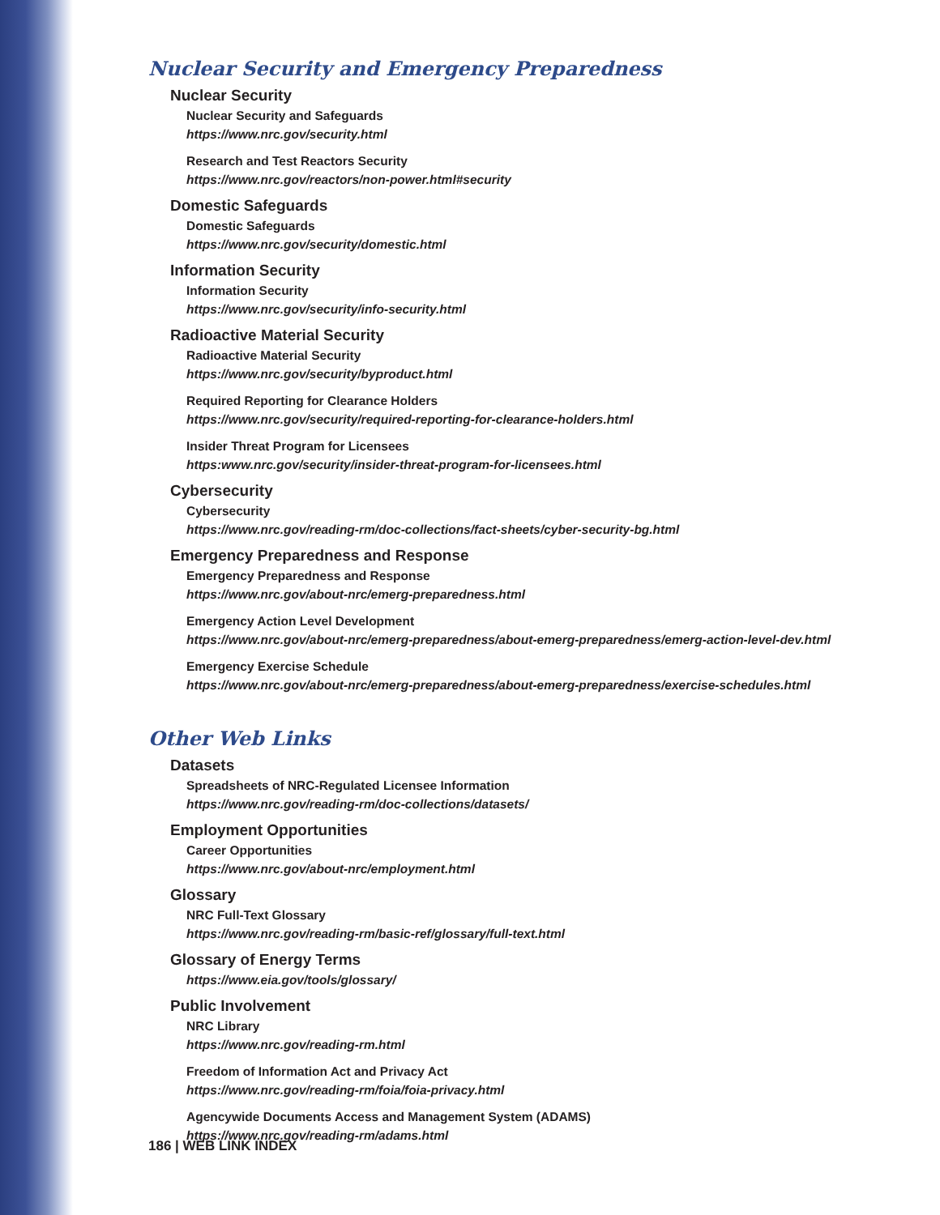Nuclear Security and Emergency Preparedness
Nuclear Security
Nuclear Security and Safeguards
https://www.nrc.gov/security.html
Research and Test Reactors Security
https://www.nrc.gov/reactors/non-power.html#security
Domestic Safeguards
Domestic Safeguards
https://www.nrc.gov/security/domestic.html
Information Security
Information Security
https://www.nrc.gov/security/info-security.html
Radioactive Material Security
Radioactive Material Security
https://www.nrc.gov/security/byproduct.html
Required Reporting for Clearance Holders
https://www.nrc.gov/security/required-reporting-for-clearance-holders.html
Insider Threat Program for Licensees
https:www.nrc.gov/security/insider-threat-program-for-licensees.html
Cybersecurity
Cybersecurity
https://www.nrc.gov/reading-rm/doc-collections/fact-sheets/cyber-security-bg.html
Emergency Preparedness and Response
Emergency Preparedness and Response
https://www.nrc.gov/about-nrc/emerg-preparedness.html
Emergency Action Level Development
https://www.nrc.gov/about-nrc/emerg-preparedness/about-emerg-preparedness/emerg-action-level-dev.html
Emergency Exercise Schedule
https://www.nrc.gov/about-nrc/emerg-preparedness/about-emerg-preparedness/exercise-schedules.html
Other Web Links
Datasets
Spreadsheets of NRC-Regulated Licensee Information
https://www.nrc.gov/reading-rm/doc-collections/datasets/
Employment Opportunities
Career Opportunities
https://www.nrc.gov/about-nrc/employment.html
Glossary
NRC Full-Text Glossary
https://www.nrc.gov/reading-rm/basic-ref/glossary/full-text.html
Glossary of Energy Terms
https://www.eia.gov/tools/glossary/
Public Involvement
NRC Library
https://www.nrc.gov/reading-rm.html
Freedom of Information Act and Privacy Act
https://www.nrc.gov/reading-rm/foia/foia-privacy.html
Agencywide Documents Access and Management System (ADAMS)
https://www.nrc.gov/reading-rm/adams.html
186 | WEB LINK INDEX